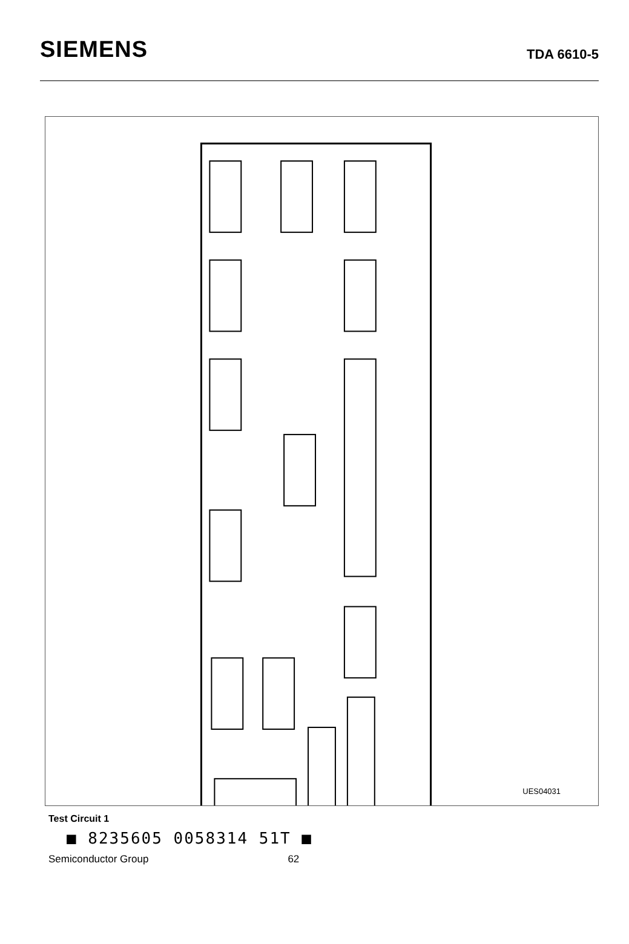SIEMENS
TDA 6610-5
UES04031
Volume Loudspeakers Basewidth Base Treble Quasi-Stereo Volume Headphones Reference Voltage Switch I²C Bus 54-kHz Filter Filter Multiplexer Integrator Matrix PLL Cut-Off Frequency Treble; Cut-Off Frequency Base; Phase Rotation Quasi-Stereo; I²C Bus SCL SDA; Bandwidth ID-Signal Decoder; Loop Filter PLL; Bias AF Unit AF-generator resistance for V1, V3, V6, V7, V8, VIF = 50 W. Terminating impedance at the AF-inputs for noise and cross-talk measurement = 1 kΩ
Test Circuit 1
■ 8235605 0058314 51T ■
Semiconductor Group 62